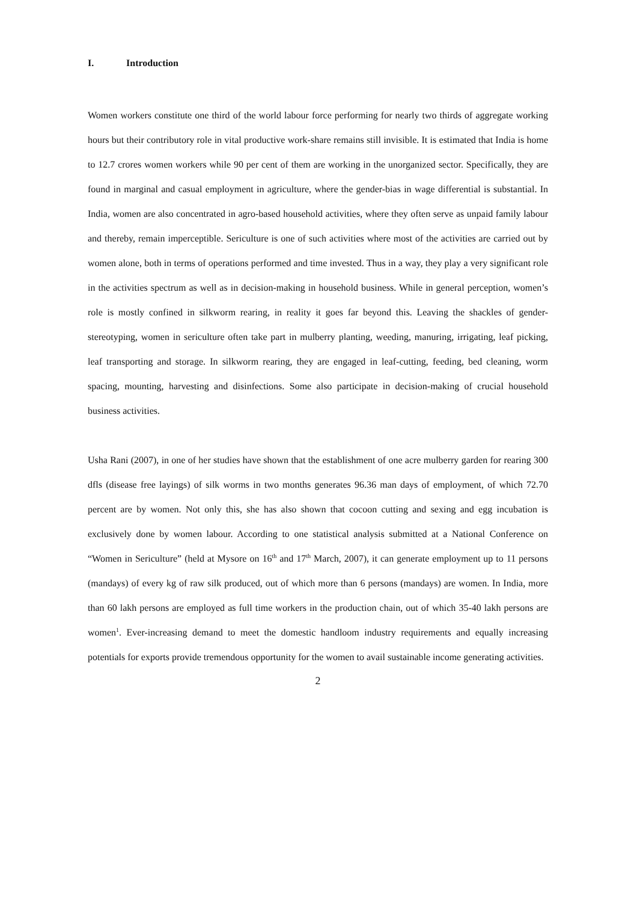I. Introduction
Women workers constitute one third of the world labour force performing for nearly two thirds of aggregate working hours but their contributory role in vital productive work-share remains still invisible. It is estimated that India is home to 12.7 crores women workers while 90 per cent of them are working in the unorganized sector. Specifically, they are found in marginal and casual employment in agriculture, where the gender-bias in wage differential is substantial. In India, women are also concentrated in agro-based household activities, where they often serve as unpaid family labour and thereby, remain imperceptible. Sericulture is one of such activities where most of the activities are carried out by women alone, both in terms of operations performed and time invested. Thus in a way, they play a very significant role in the activities spectrum as well as in decision-making in household business. While in general perception, women’s role is mostly confined in silkworm rearing, in reality it goes far beyond this. Leaving the shackles of gender-stereotyping, women in sericulture often take part in mulberry planting, weeding, manuring, irrigating, leaf picking, leaf transporting and storage. In silkworm rearing, they are engaged in leaf-cutting, feeding, bed cleaning, worm spacing, mounting, harvesting and disinfections. Some also participate in decision-making of crucial household business activities.
Usha Rani (2007), in one of her studies have shown that the establishment of one acre mulberry garden for rearing 300 dfls (disease free layings) of silk worms in two months generates 96.36 man days of employment, of which 72.70 percent are by women. Not only this, she has also shown that cocoon cutting and sexing and egg incubation is exclusively done by women labour. According to one statistical analysis submitted at a National Conference on “Women in Sericulture” (held at Mysore on 16<sup>th</sup> and 17<sup>th</sup> March, 2007), it can generate employment up to 11 persons (mandays) of every kg of raw silk produced, out of which more than 6 persons (mandays) are women. In India, more than 60 lakh persons are employed as full time workers in the production chain, out of which 35-40 lakh persons are women<sup>1</sup>. Ever-increasing demand to meet the domestic handloom industry requirements and equally increasing potentials for exports provide tremendous opportunity for the women to avail sustainable income generating activities.
2